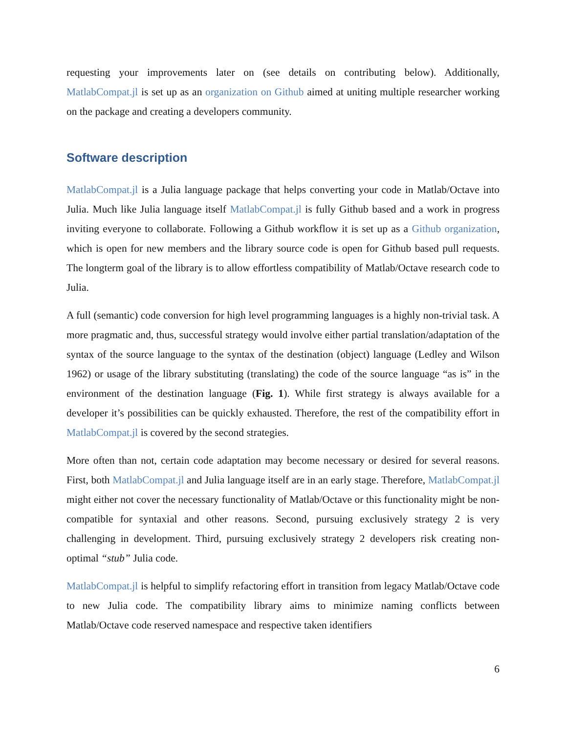requesting your improvements later on (see details on contributing below). Additionally, MatlabCompat.jl is set up as an organization on Github aimed at uniting multiple researcher working on the package and creating a developers community.
Software description
MatlabCompat.jl is a Julia language package that helps converting your code in Matlab/Octave into Julia. Much like Julia language itself MatlabCompat.jl is fully Github based and a work in progress inviting everyone to collaborate. Following a Github workflow it is set up as a Github organization, which is open for new members and the library source code is open for Github based pull requests. The longterm goal of the library is to allow effortless compatibility of Matlab/Octave research code to Julia.
A full (semantic) code conversion for high level programming languages is a highly non-trivial task. A more pragmatic and, thus, successful strategy would involve either partial translation/adaptation of the syntax of the source language to the syntax of the destination (object) language (Ledley and Wilson 1962) or usage of the library substituting (translating) the code of the source language “as is” in the environment of the destination language (Fig. 1). While first strategy is always available for a developer it’s possibilities can be quickly exhausted. Therefore, the rest of the compatibility effort in MatlabCompat.jl is covered by the second strategies.
More often than not, certain code adaptation may become necessary or desired for several reasons. First, both MatlabCompat.jl and Julia language itself are in an early stage. Therefore, MatlabCompat.jl might either not cover the necessary functionality of Matlab/Octave or this functionality might be non-compatible for syntaxial and other reasons. Second, pursuing exclusively strategy 2 is very challenging in development. Third, pursuing exclusively strategy 2 developers risk creating non-optimal “stub” Julia code.
MatlabCompat.jl is helpful to simplify refactoring effort in transition from legacy Matlab/Octave code to new Julia code. The compatibility library aims to minimize naming conflicts between Matlab/Octave code reserved namespace and respective taken identifiers
6